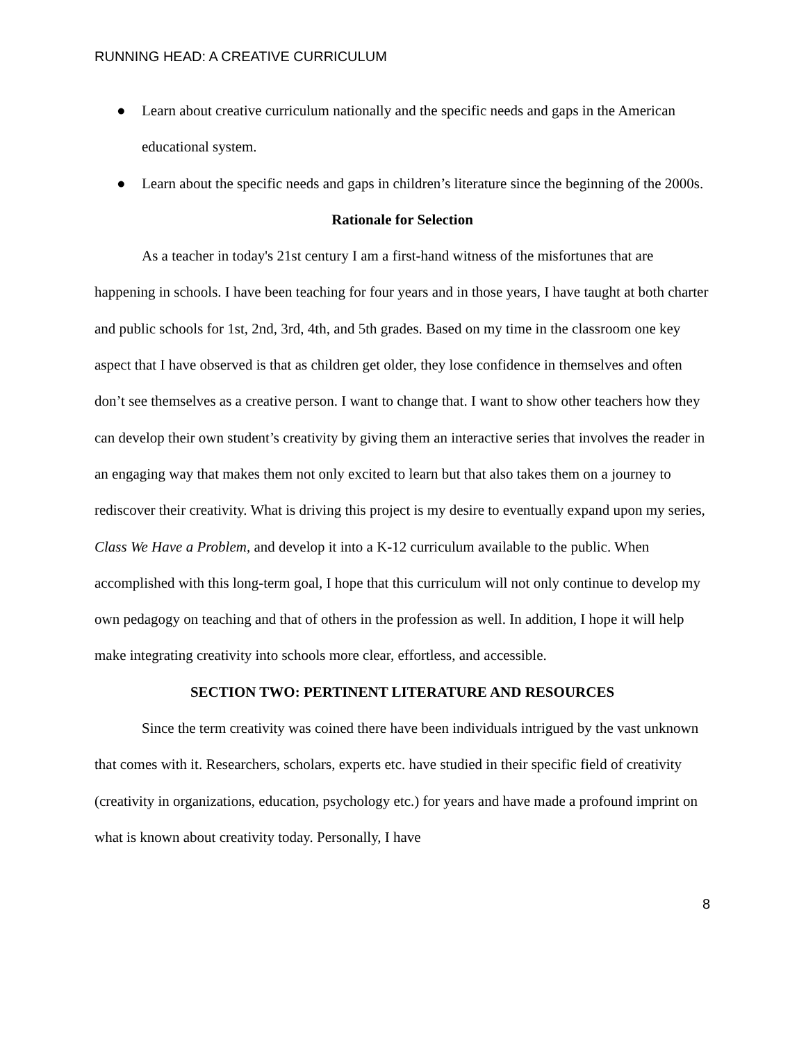RUNNING HEAD: A CREATIVE CURRICULUM
● Learn about creative curriculum nationally and the specific needs and gaps in the American educational system.
● Learn about the specific needs and gaps in children’s literature since the beginning of the 2000s.
Rationale for Selection
As a teacher in today's 21st century I am a first-hand witness of the misfortunes that are happening in schools. I have been teaching for four years and in those years, I have taught at both charter and public schools for 1st, 2nd, 3rd, 4th, and 5th grades. Based on my time in the classroom one key aspect that I have observed is that as children get older, they lose confidence in themselves and often don’t see themselves as a creative person. I want to change that. I want to show other teachers how they can develop their own student’s creativity by giving them an interactive series that involves the reader in an engaging way that makes them not only excited to learn but that also takes them on a journey to rediscover their creativity. What is driving this project is my desire to eventually expand upon my series, Class We Have a Problem, and develop it into a K-12 curriculum available to the public. When accomplished with this long-term goal, I hope that this curriculum will not only continue to develop my own pedagogy on teaching and that of others in the profession as well. In addition, I hope it will help make integrating creativity into schools more clear, effortless, and accessible.
SECTION TWO: PERTINENT LITERATURE AND RESOURCES
Since the term creativity was coined there have been individuals intrigued by the vast unknown that comes with it. Researchers, scholars, experts etc. have studied in their specific field of creativity (creativity in organizations, education, psychology etc.) for years and have made a profound imprint on what is known about creativity today. Personally, I have
8